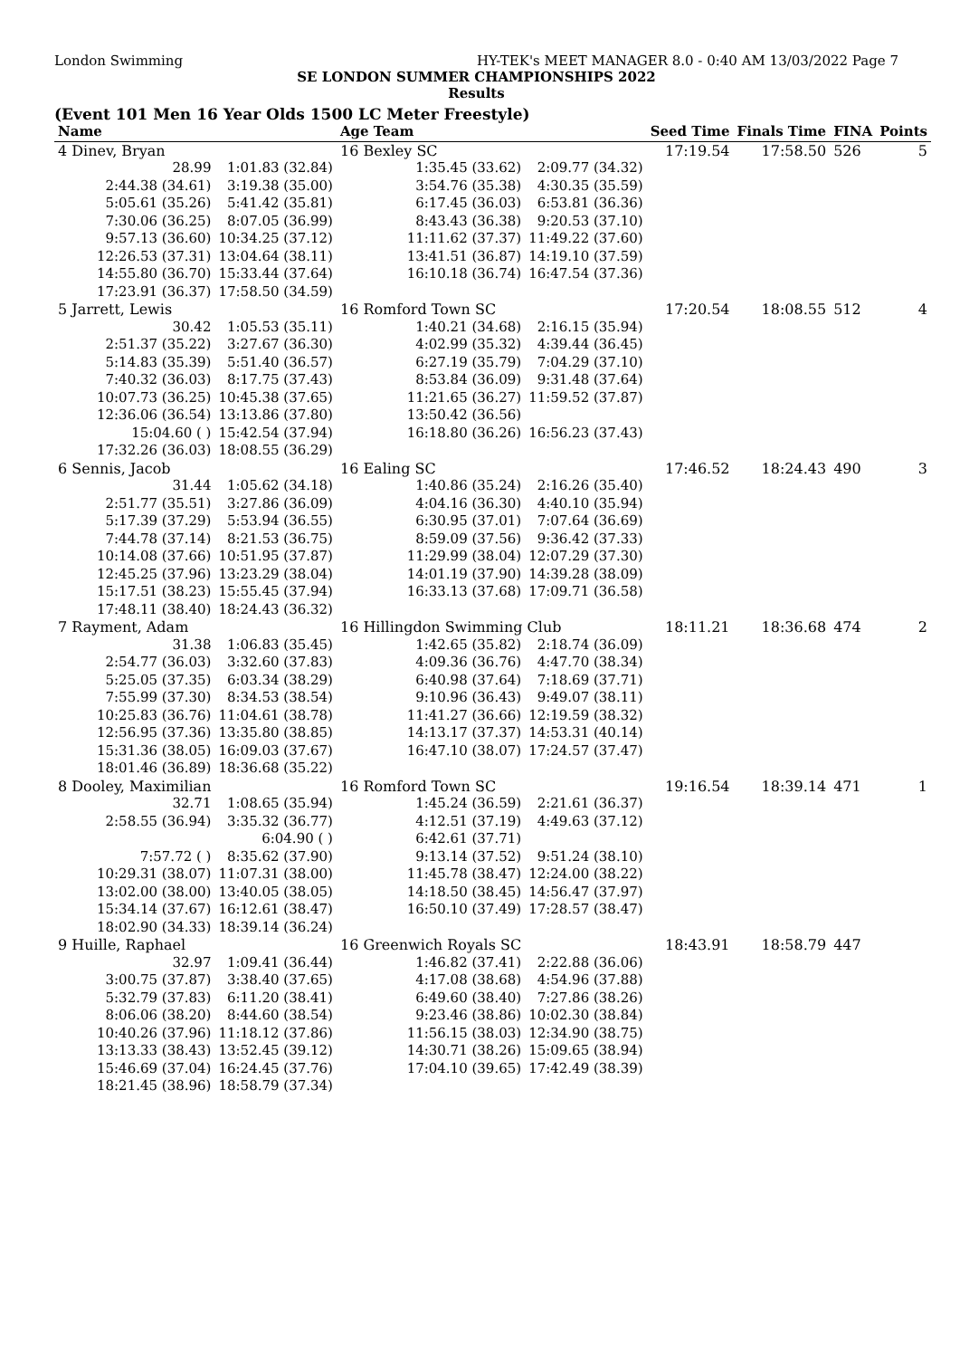London Swimming HY-TEK's MEET MANAGER 8.0 - 0:40 AM 13/03/2022 Page 7
SE LONDON SUMMER CHAMPIONSHIPS 2022
Results
(Event 101 Men 16 Year Olds 1500 LC Meter Freestyle)
| Name | | Age Team | | Seed Time | Finals Time | FINA | Points |
| --- | --- | --- | --- | --- | --- | --- | --- |
| 4 Dinev, Bryan | | 16 Bexley SC | | 17:19.54 | 17:58.50 | 526 | 5 |
| 28.99 | 1:01.83 (32.84) | 1:35.45 (33.62) | 2:09.77 (34.32) | | | | |
| 2:44.38 (34.61) | 3:19.38 (35.00) | 3:54.76 (35.38) | 4:30.35 (35.59) | | | | |
| 5:05.61 (35.26) | 5:41.42 (35.81) | 6:17.45 (36.03) | 6:53.81 (36.36) | | | | |
| 7:30.06 (36.25) | 8:07.05 (36.99) | 8:43.43 (36.38) | 9:20.53 (37.10) | | | | |
| 9:57.13 (36.60) | 10:34.25 (37.12) | 11:11.62 (37.37) | 11:49.22 (37.60) | | | | |
| 12:26.53 (37.31) | 13:04.64 (38.11) | 13:41.51 (36.87) | 14:19.10 (37.59) | | | | |
| 14:55.80 (36.70) | 15:33.44 (37.64) | 16:10.18 (36.74) | 16:47.54 (37.36) | | | | |
| 17:23.91 (36.37) | 17:58.50 (34.59) | | | | | | |
| 5 Jarrett, Lewis | | 16 Romford Town SC | | 17:20.54 | 18:08.55 | 512 | 4 |
| 30.42 | 1:05.53 (35.11) | 1:40.21 (34.68) | 2:16.15 (35.94) | | | | |
| 2:51.37 (35.22) | 3:27.67 (36.30) | 4:02.99 (35.32) | 4:39.44 (36.45) | | | | |
| 5:14.83 (35.39) | 5:51.40 (36.57) | 6:27.19 (35.79) | 7:04.29 (37.10) | | | | |
| 7:40.32 (36.03) | 8:17.75 (37.43) | 8:53.84 (36.09) | 9:31.48 (37.64) | | | | |
| 10:07.73 (36.25) | 10:45.38 (37.65) | 11:21.65 (36.27) | 11:59.52 (37.87) | | | | |
| 12:36.06 (36.54) | 13:13.86 (37.80) | 13:50.42 (36.56) | | | | | |
| 15:04.60 ( ) | 15:42.54 (37.94) | 16:18.80 (36.26) | 16:56.23 (37.43) | | | | |
| 17:32.26 (36.03) | 18:08.55 (36.29) | | | | | | |
| 6 Sennis, Jacob | | 16 Ealing SC | | 17:46.52 | 18:24.43 | 490 | 3 |
| 31.44 | 1:05.62 (34.18) | 1:40.86 (35.24) | 2:16.26 (35.40) | | | | |
| 2:51.77 (35.51) | 3:27.86 (36.09) | 4:04.16 (36.30) | 4:40.10 (35.94) | | | | |
| 5:17.39 (37.29) | 5:53.94 (36.55) | 6:30.95 (37.01) | 7:07.64 (36.69) | | | | |
| 7:44.78 (37.14) | 8:21.53 (36.75) | 8:59.09 (37.56) | 9:36.42 (37.33) | | | | |
| 10:14.08 (37.66) | 10:51.95 (37.87) | 11:29.99 (38.04) | 12:07.29 (37.30) | | | | |
| 12:45.25 (37.96) | 13:23.29 (38.04) | 14:01.19 (37.90) | 14:39.28 (38.09) | | | | |
| 15:17.51 (38.23) | 15:55.45 (37.94) | 16:33.13 (37.68) | 17:09.71 (36.58) | | | | |
| 17:48.11 (38.40) | 18:24.43 (36.32) | | | | | | |
| 7 Rayment, Adam | | 16 Hillingdon Swimming Club | | 18:11.21 | 18:36.68 | 474 | 2 |
| 31.38 | 1:06.83 (35.45) | 1:42.65 (35.82) | 2:18.74 (36.09) | | | | |
| 2:54.77 (36.03) | 3:32.60 (37.83) | 4:09.36 (36.76) | 4:47.70 (38.34) | | | | |
| 5:25.05 (37.35) | 6:03.34 (38.29) | 6:40.98 (37.64) | 7:18.69 (37.71) | | | | |
| 7:55.99 (37.30) | 8:34.53 (38.54) | 9:10.96 (36.43) | 9:49.07 (38.11) | | | | |
| 10:25.83 (36.76) | 11:04.61 (38.78) | 11:41.27 (36.66) | 12:19.59 (38.32) | | | | |
| 12:56.95 (37.36) | 13:35.80 (38.85) | 14:13.17 (37.37) | 14:53.31 (40.14) | | | | |
| 15:31.36 (38.05) | 16:09.03 (37.67) | 16:47.10 (38.07) | 17:24.57 (37.47) | | | | |
| 18:01.46 (36.89) | 18:36.68 (35.22) | | | | | | |
| 8 Dooley, Maximilian | | 16 Romford Town SC | | 19:16.54 | 18:39.14 | 471 | 1 |
| 32.71 | 1:08.65 (35.94) | 1:45.24 (36.59) | 2:21.61 (36.37) | | | | |
| 2:58.55 (36.94) | 3:35.32 (36.77) | 4:12.51 (37.19) | 4:49.63 (37.12) | | | | |
| | 6:04.90 ( ) | 6:42.61 (37.71) | | | | | |
| 7:57.72 ( ) | 8:35.62 (37.90) | 9:13.14 (37.52) | 9:51.24 (38.10) | | | | |
| 10:29.31 (38.07) | 11:07.31 (38.00) | 11:45.78 (38.47) | 12:24.00 (38.22) | | | | |
| 13:02.00 (38.00) | 13:40.05 (38.05) | 14:18.50 (38.45) | 14:56.47 (37.97) | | | | |
| 15:34.14 (37.67) | 16:12.61 (38.47) | 16:50.10 (37.49) | 17:28.57 (38.47) | | | | |
| 18:02.90 (34.33) | 18:39.14 (36.24) | | | | | | |
| 9 Huille, Raphael | | 16 Greenwich Royals SC | | 18:43.91 | 18:58.79 | 447 | |
| 32.97 | 1:09.41 (36.44) | 1:46.82 (37.41) | 2:22.88 (36.06) | | | | |
| 3:00.75 (37.87) | 3:38.40 (37.65) | 4:17.08 (38.68) | 4:54.96 (37.88) | | | | |
| 5:32.79 (37.83) | 6:11.20 (38.41) | 6:49.60 (38.40) | 7:27.86 (38.26) | | | | |
| 8:06.06 (38.20) | 8:44.60 (38.54) | 9:23.46 (38.86) | 10:02.30 (38.84) | | | | |
| 10:40.26 (37.96) | 11:18.12 (37.86) | 11:56.15 (38.03) | 12:34.90 (38.75) | | | | |
| 13:13.33 (38.43) | 13:52.45 (39.12) | 14:30.71 (38.26) | 15:09.65 (38.94) | | | | |
| 15:46.69 (37.04) | 16:24.45 (37.76) | 17:04.10 (39.65) | 17:42.49 (38.39) | | | | |
| 18:21.45 (38.96) | 18:58.79 (37.34) | | | | | | |